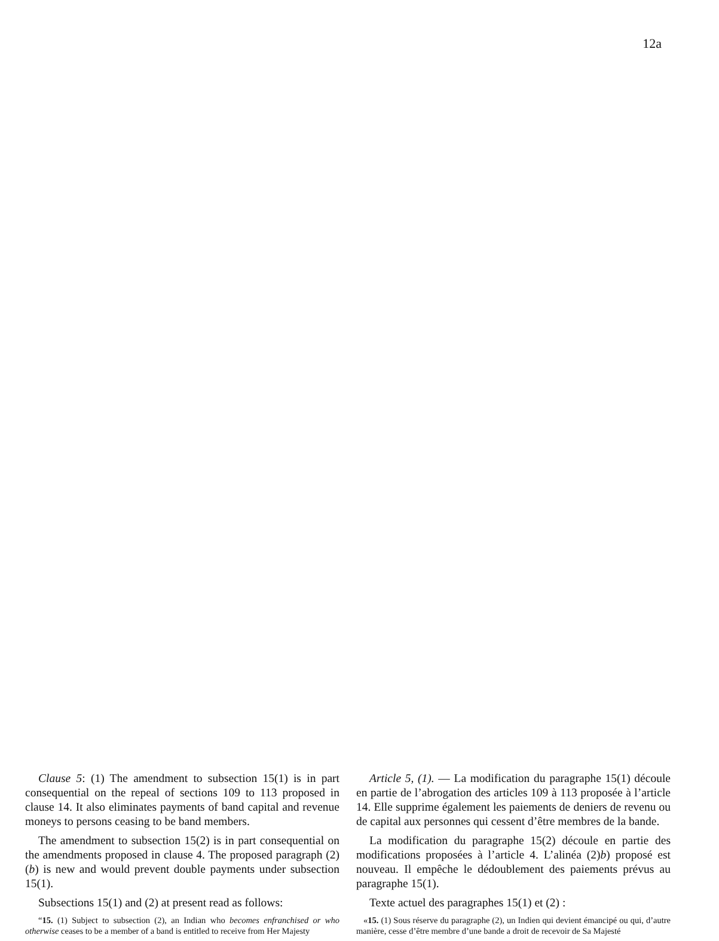12a
Clause 5: (1) The amendment to subsection 15(1) is in part consequential on the repeal of sections 109 to 113 proposed in clause 14. It also eliminates payments of band capital and revenue moneys to persons ceasing to be band members.
The amendment to subsection 15(2) is in part consequential on the amendments proposed in clause 4. The proposed paragraph (2)(b) is new and would prevent double payments under subsection 15(1).
Subsections 15(1) and (2) at present read as follows:
“15. (1) Subject to subsection (2), an Indian who becomes enfranchised or who otherwise ceases to be a member of a band is entitled to receive from Her Majesty
Article 5, (1). — La modification du paragraphe 15(1) découle en partie de l’abrogation des articles 109 à 113 proposée à l’article 14. Elle supprime également les paiements de deniers de revenu ou de capital aux personnes qui cessent d’être membres de la bande.
La modification du paragraphe 15(2) découle en partie des modifications proposées à l’article 4. L’alinéa (2)b) proposé est nouveau. Il empêche le dédoublement des paiements prévus au paragraphe 15(1).
Texte actuel des paragraphes 15(1) et (2) :
«15. (1) Sous réserve du paragraphe (2), un Indien qui devient émancipé ou qui, d’autre manière, cesse d’être membre d’une bande a droit de recevoir de Sa Majesté